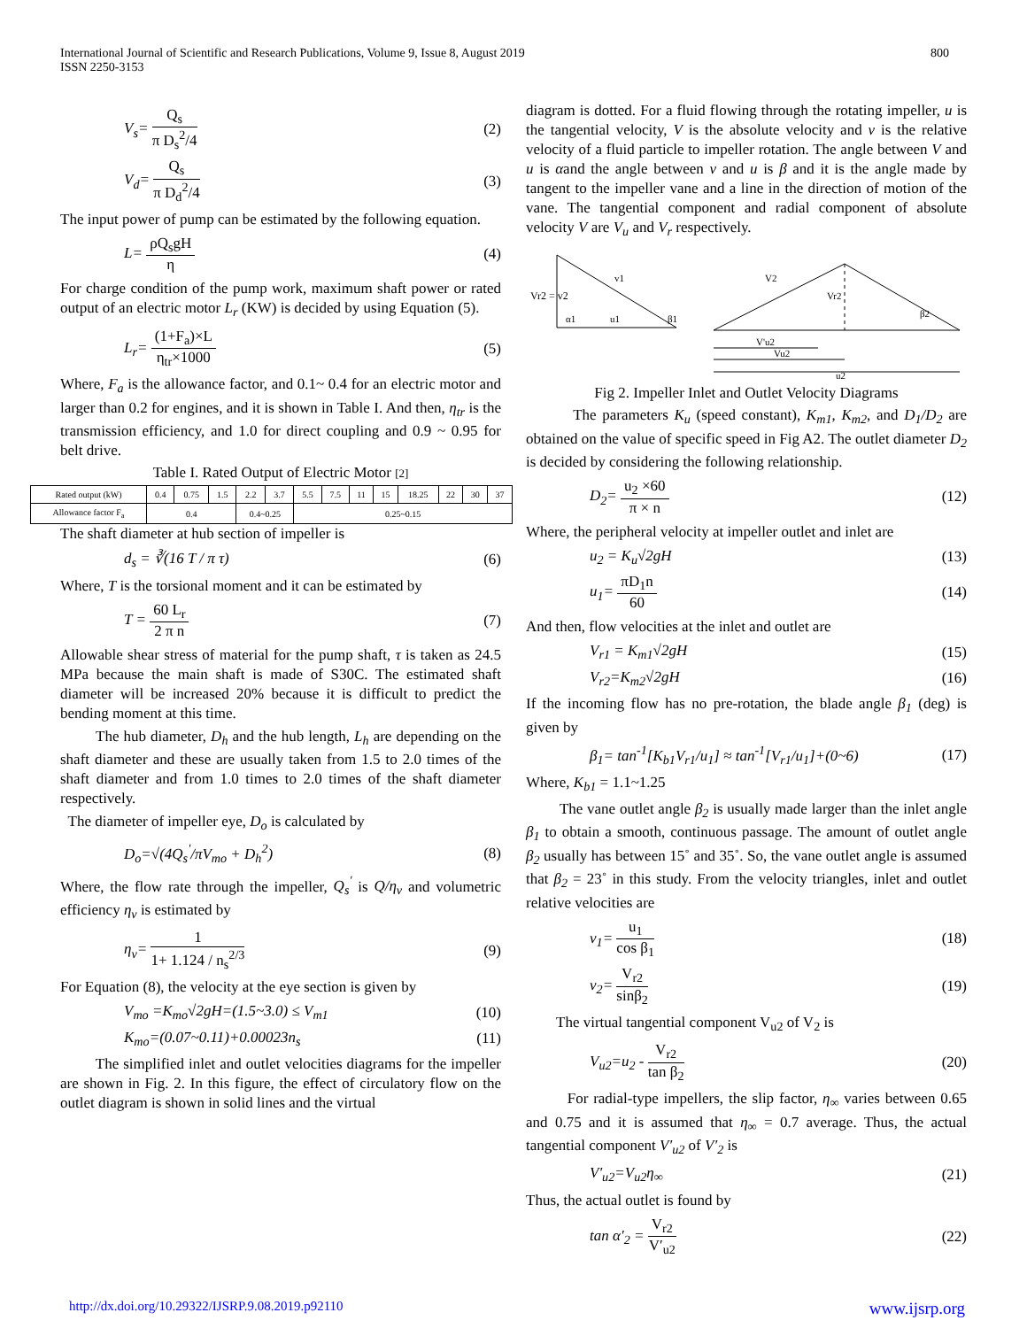International Journal of Scientific and Research Publications, Volume 9, Issue 8, August 2019
ISSN 2250-3153
800
V<sub>s</sub>=
Q<sub>s</sub>
π D<sub>s</sub><sup>2</sup>/4
(2)
V<sub>d</sub>=
Q<sub>s</sub>
π D<sub>d</sub><sup>2</sup>/4
(3)
The input power of pump can be estimated by the following equation.
L=
ρQ<sub>s</sub>gH
η
(4)
For charge condition of the pump work, maximum shaft power or rated output of an electric motor L<sub>r</sub> (KW) is decided by using Equation (5).
L<sub>r</sub>=
(1+F<sub>a</sub>)×L
η<sub>tr</sub>×1000
(5)
Where, F<sub>a</sub> is the allowance factor, and 0.1~ 0.4 for an electric motor and larger than 0.2 for engines, and it is shown in Table I. And then, η<sub>tr</sub> is the transmission efficiency, and 1.0 for direct coupling and 0.9 ~ 0.95 for belt drive.
Table I. Rated Output of Electric Motor [2]
| Rated output (kW) | 0.4 | 0.75 | 1.5 | 2.2 | 3.7 | 5.5 | 7.5 | 11 | 15 | 18.25 | 22 | 30 | 37 |
| Allowance factor F<sub>a</sub> | 0.4 | | | 0.4~0.25 | | 0.25~0.15 | | | | | | | |
The shaft diameter at hub section of impeller is
d<sub>s</sub> = ∛(16 T / π τ) (6)
Where, T is the torsional moment and it can be estimated by
T =
60 L<sub>r</sub>
2 π n
(7)
Allowable shear stress of material for the pump shaft, τ is taken as 24.5 MPa because the main shaft is made of S30C. The estimated shaft diameter will be increased 20% because it is difficult to predict the bending moment at this time.
The hub diameter, D<sub>h</sub> and the hub length, L<sub>h</sub> are depending on the shaft diameter and these are usually taken from 1.5 to 2.0 times of the shaft diameter and from 1.0 times to 2.0 times of the shaft diameter respectively.
The diameter of impeller eye, D<sub>o</sub> is calculated by
D<sub>o</sub>=√(4Q<sub>s</sub><sup>'</sup>/πV<sub>mo</sub> + D<sub>h</sub><sup>2</sup>) (8)
Where, the flow rate through the impeller, Q<sub>s</sub><sup>'</sup> is Q/η<sub>v</sub> and volumetric efficiency η<sub>v</sub> is estimated by
η<sub>v</sub>=
1
1+ 1.124 / n<sub>s</sub><sup>2/3</sup>
(9)
For Equation (8), the velocity at the eye section is given by
V<sub>mo</sub> =K<sub>mo</sub>√2gH=(1.5~3.0) ≤ V<sub>m1</sub> (10)
K<sub>mo</sub>=(0.07~0.11)+0.00023n<sub>s</sub> (11)
The simplified inlet and outlet velocities diagrams for the impeller are shown in Fig. 2. In this figure, the effect of circulatory flow on the outlet diagram is shown in solid lines and the virtual
diagram is dotted. For a fluid flowing through the rotating impeller, u is the tangential velocity, V is the absolute velocity and v is the relative velocity of a fluid particle to impeller rotation. The angle between V and u is αand the angle between v and u is β and it is the angle made by tangent to the impeller vane and a line in the direction of motion of the vane. The tangential component and radial component of absolute velocity V are V<sub>u</sub> and V<sub>r</sub> respectively.
Vr2 = v2
α1
u1
v1
β1
V2
Vr2
V'u2
Vu2
u2
β2
Fig 2. Impeller Inlet and Outlet Velocity Diagrams
The parameters K<sub>u</sub> (speed constant), K<sub>m1</sub>, K<sub>m2</sub>, and D<sub>1</sub>/D<sub>2</sub> are obtained on the value of specific speed in Fig A2. The outlet diameter D<sub>2</sub> is decided by considering the following relationship.
D<sub>2</sub>=
u<sub>2</sub> ×60
π × n
(12)
Where, the peripheral velocity at impeller outlet and inlet are
u<sub>2</sub> = K<sub>u</sub>√2gH (13)
u<sub>1</sub>=
πD<sub>1</sub>n
60
(14)
And then, flow velocities at the inlet and outlet are
V<sub>r1</sub> = K<sub>m1</sub>√2gH (15)
V<sub>r2</sub>=K<sub>m2</sub>√2gH (16)
If the incoming flow has no pre-rotation, the blade angle β<sub>1</sub> (deg) is given by
β<sub>1</sub>= tan<sup>-1</sup>[K<sub>b1</sub>V<sub>r1</sub>/u<sub>1</sub>] ≈ tan<sup>-1</sup>[V<sub>r1</sub>/u<sub>1</sub>]+(0~6) (17)
Where, K<sub>b1</sub> = 1.1~1.25
The vane outlet angle β<sub>2</sub> is usually made larger than the inlet angle β<sub>1</sub> to obtain a smooth, continuous passage. The amount of outlet angle β<sub>2</sub> usually has between 15˚ and 35˚. So, the vane outlet angle is assumed that β<sub>2</sub> = 23˚ in this study. From the velocity triangles, inlet and outlet relative velocities are
v<sub>1</sub>=
u<sub>1</sub>
cos β<sub>1</sub>
(18)
v<sub>2</sub>=
V<sub>r2</sub>
sinβ<sub>2</sub>
(19)
The virtual tangential component V<sub>u2</sub> of V<sub>2</sub> is
V<sub>u2</sub>=u<sub>2</sub> -
V<sub>r2</sub>
tan β<sub>2</sub>
(20)
For radial-type impellers, the slip factor, η<sub>∞</sub> varies between 0.65 and 0.75 and it is assumed that η<sub>∞</sub> = 0.7 average. Thus, the actual tangential component V′<sub>u2</sub> of V′<sub>2</sub> is
V′<sub>u2</sub>=V<sub>u2</sub>η<sub>∞</sub> (21)
Thus, the actual outlet is found by
tan α′<sub>2</sub> =
V<sub>r2</sub>
V′<sub>u2</sub>
(22)
http://dx.doi.org/10.29322/IJSRP.9.08.2019.p92110 www.ijsrp.org